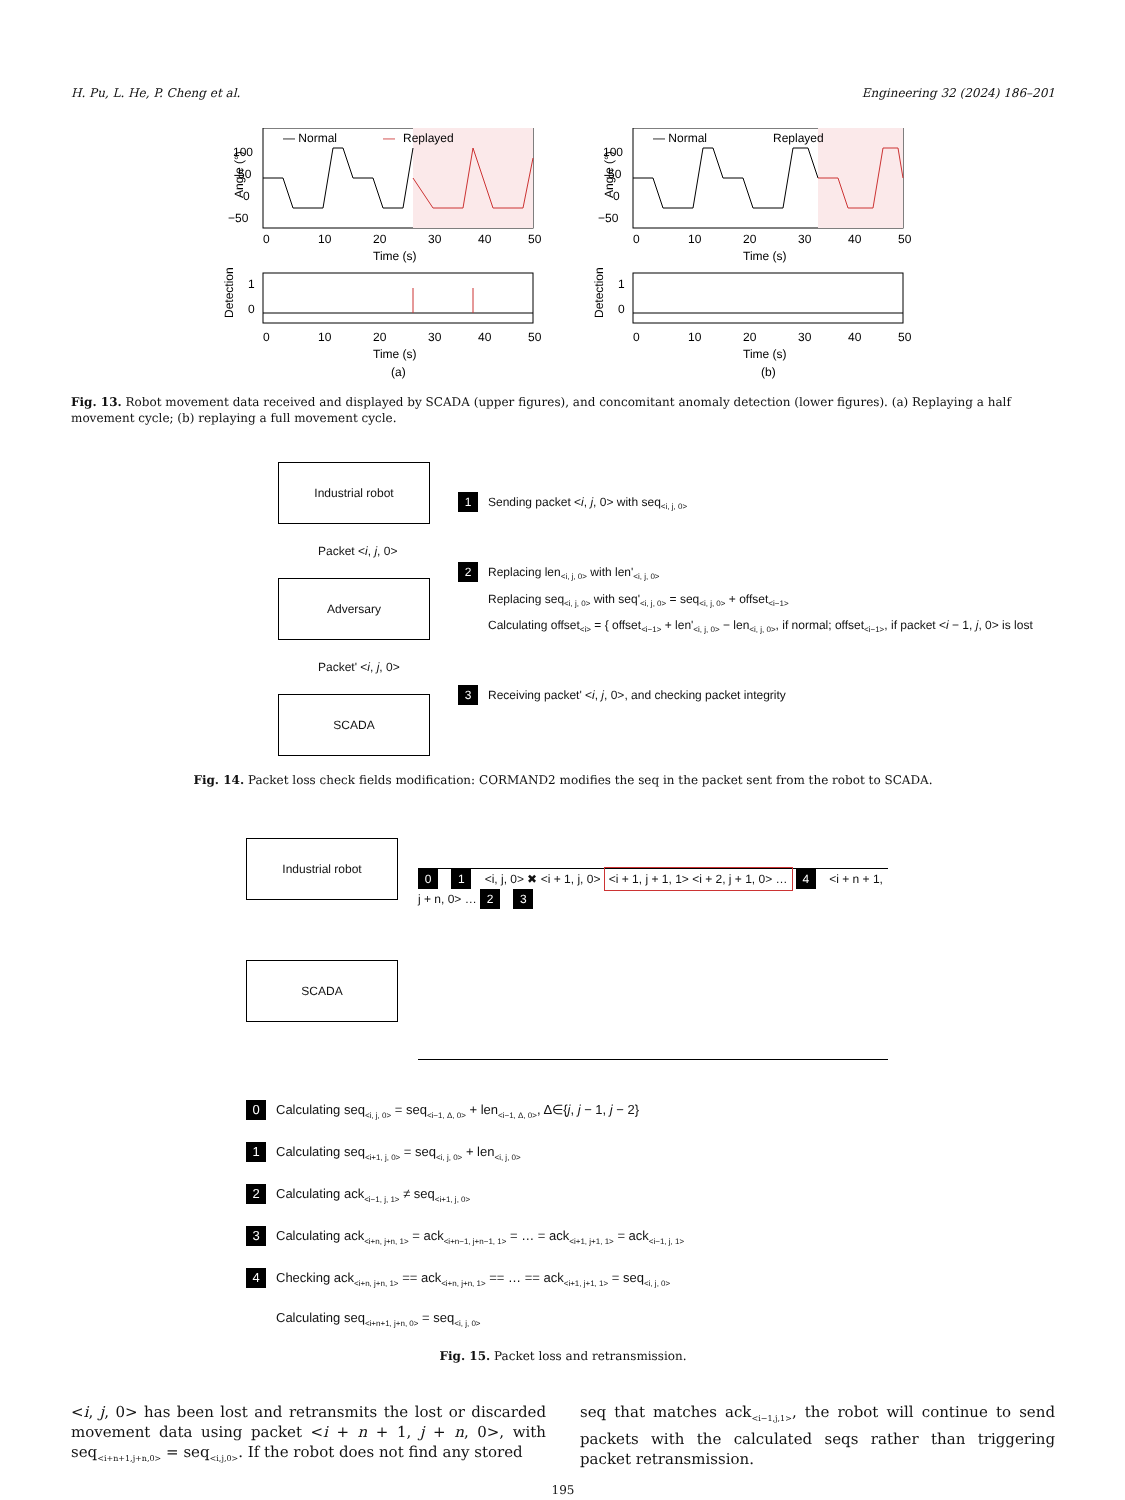H. Pu, L. He, P. Cheng et al. Engineering 32 (2024) 186–201
— Normal
—
Replayed
Angle (°)
100
50
0
−50
0
10
20
30
40
50
Time (s)
Detection
1
0
0
10
20
30
40
50
Time (s)
(a)
— Normal
Replayed
Angle (°)
100
50
0
−50
0
10
20
30
40
50
Time (s)
Detection
1
0
0
10
20
30
40
50
Time (s)
(b)
Fig. 13. Robot movement data received and displayed by SCADA (upper figures), and concomitant anomaly detection (lower figures). (a) Replaying a half movement cycle; (b) replaying a full movement cycle.
Industrial robot
Packet <i, j, 0>
Adversary
Packet' <i, j, 0>
SCADA
1 Sending packet <i, j, 0> with seq<sub><i, j, 0></sub>
2 Replacing len<sub><i, j, 0></sub> with len'<sub><i, j, 0></sub>
Replacing seq<sub><i, j, 0></sub> with seq'<sub><i, j, 0></sub> = seq<sub><i, j, 0></sub> + offset<sub><i−1></sub>
Calculating offset<sub><i></sub> = { offset<sub><i−1></sub> + len'<sub><i, j, 0></sub> − len<sub><i, j, 0></sub>, if normal; offset<sub><i−1></sub>, if packet <i − 1, j, 0> is lost
3 Receiving packet' <i, j, 0>, and checking packet integrity
Fig. 14. Packet loss check fields modification: CORMAND2 modifies the seq in the packet sent from the robot to SCADA.
Industrial robot
SCADA
0 1 <i, j, 0> ✖ <i + 1, j, 0> <i + 1, j + 1, 1> <i + 2, j + 1, 0> … 4 <i + n + 1, j + n, 0> … 2 3
0 Calculating seq<sub><i, j, 0></sub> = seq<sub><i−1, Δ, 0></sub> + len<sub><i−1, Δ, 0></sub>, Δ∈{j, j − 1, j − 2}
1 Calculating seq<sub><i+1, j, 0></sub> = seq<sub><i, j, 0></sub> + len<sub><i, j, 0></sub>
2 Calculating ack<sub><i−1, j, 1></sub> ≠ seq<sub><i+1, j, 0></sub>
3 Calculating ack<sub><i+n, j+n, 1></sub> = ack<sub><i+n−1, j+n−1, 1></sub> = … = ack<sub><i+1, j+1, 1></sub> = ack<sub><i−1, j, 1></sub>
4 Checking ack<sub><i+n, j+n, 1></sub> == ack<sub><i+n, j+n, 1></sub> == … == ack<sub><i+1, j+1, 1></sub> = seq<sub><i, j, 0></sub>
Calculating seq<sub><i+n+1, j+n, 0></sub> = seq<sub><i, j, 0></sub>
Fig. 15. Packet loss and retransmission.
<i, j, 0> has been lost and retransmits the lost or discarded movement data using packet <i + n + 1, j + n, 0>, with seq<sub><i+n+1,j+n,0></sub> = seq<sub><i,j,0></sub>. If the robot does not find any stored
seq that matches ack<sub><i−1,j,1></sub>, the robot will continue to send packets with the calculated seqs rather than triggering packet retransmission.
195